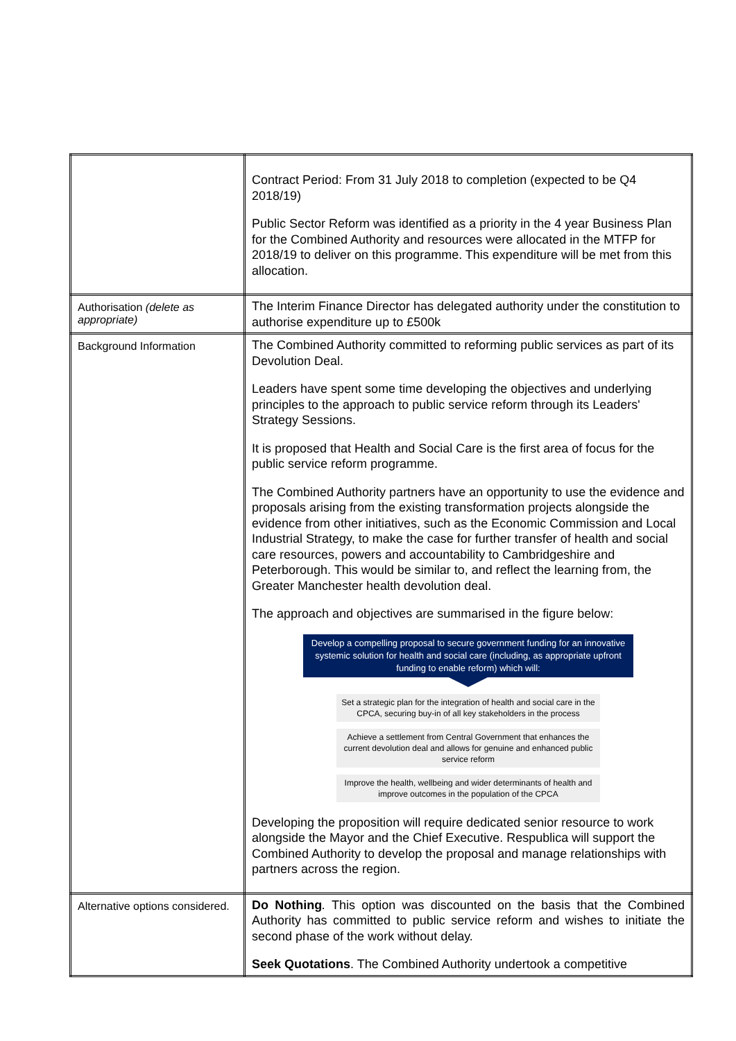| | Contract Period: From 31 July 2018 to completion (expected to be Q4 2018/19) Public Sector Reform was identified as a priority in the 4 year Business Plan for the Combined Authority and resources were allocated in the MTFP for 2018/19 to deliver on this programme. This expenditure will be met from this allocation. |
| Authorisation (delete as appropriate) | The Interim Finance Director has delegated authority under the constitution to authorise expenditure up to £500k |
| Background Information | The Combined Authority committed to reforming public services as part of its Devolution Deal. Leaders have spent some time developing the objectives and underlying principles to the approach to public service reform through its Leaders' Strategy Sessions. It is proposed that Health and Social Care is the first area of focus for the public service reform programme. The Combined Authority partners have an opportunity to use the evidence and proposals arising from the existing transformation projects alongside the evidence from other initiatives, such as the Economic Commission and Local Industrial Strategy, to make the case for further transfer of health and social care resources, powers and accountability to Cambridgeshire and Peterborough. This would be similar to, and reflect the learning from, the Greater Manchester health devolution deal. The approach and objectives are summarised in the figure below: Develop a compelling proposal to secure government funding for an innovative systemic solution for health and social care (including, as appropriate upfront funding to enable reform) which will: Set a strategic plan for the integration of health and social care in the CPCA, securing buy-in of all key stakeholders in the process Achieve a settlement from Central Government that enhances the current devolution deal and allows for genuine and enhanced public service reform Improve the health, wellbeing and wider determinants of health and improve outcomes in the population of the CPCA Developing the proposition will require dedicated senior resource to work alongside the Mayor and the Chief Executive. Respublica will support the Combined Authority to develop the proposal and manage relationships with partners across the region. |
| Alternative options considered. | Do Nothing . This option was discounted on the basis that the Combined Authority has committed to public service reform and wishes to initiate the second phase of the work without delay. Seek Quotations . The Combined Authority undertook a competitive |